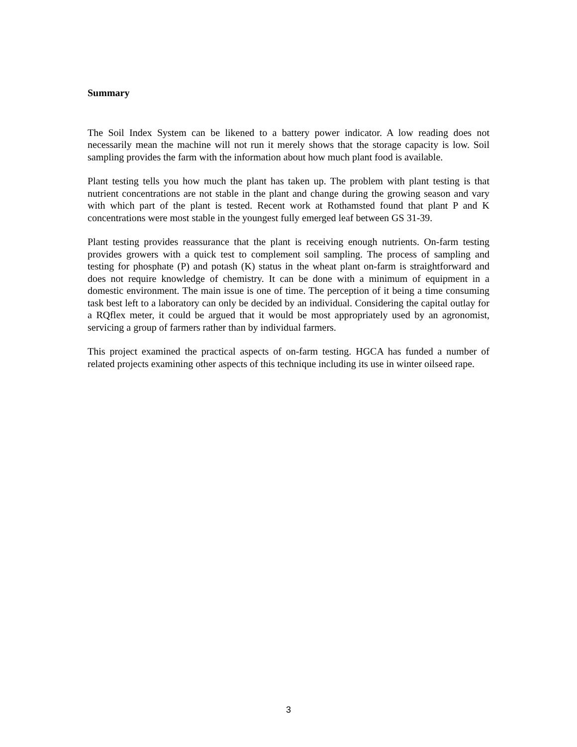Summary
The Soil Index System can be likened to a battery power indicator. A low reading does not necessarily mean the machine will not run it merely shows that the storage capacity is low. Soil sampling provides the farm with the information about how much plant food is available.
Plant testing tells you how much the plant has taken up. The problem with plant testing is that nutrient concentrations are not stable in the plant and change during the growing season and vary with which part of the plant is tested. Recent work at Rothamsted found that plant P and K concentrations were most stable in the youngest fully emerged leaf between GS 31-39.
Plant testing provides reassurance that the plant is receiving enough nutrients. On-farm testing provides growers with a quick test to complement soil sampling. The process of sampling and testing for phosphate (P) and potash (K) status in the wheat plant on-farm is straightforward and does not require knowledge of chemistry. It can be done with a minimum of equipment in a domestic environment. The main issue is one of time. The perception of it being a time consuming task best left to a laboratory can only be decided by an individual. Considering the capital outlay for a RQflex meter, it could be argued that it would be most appropriately used by an agronomist, servicing a group of farmers rather than by individual farmers.
This project examined the practical aspects of on-farm testing. HGCA has funded a number of related projects examining other aspects of this technique including its use in winter oilseed rape.
3